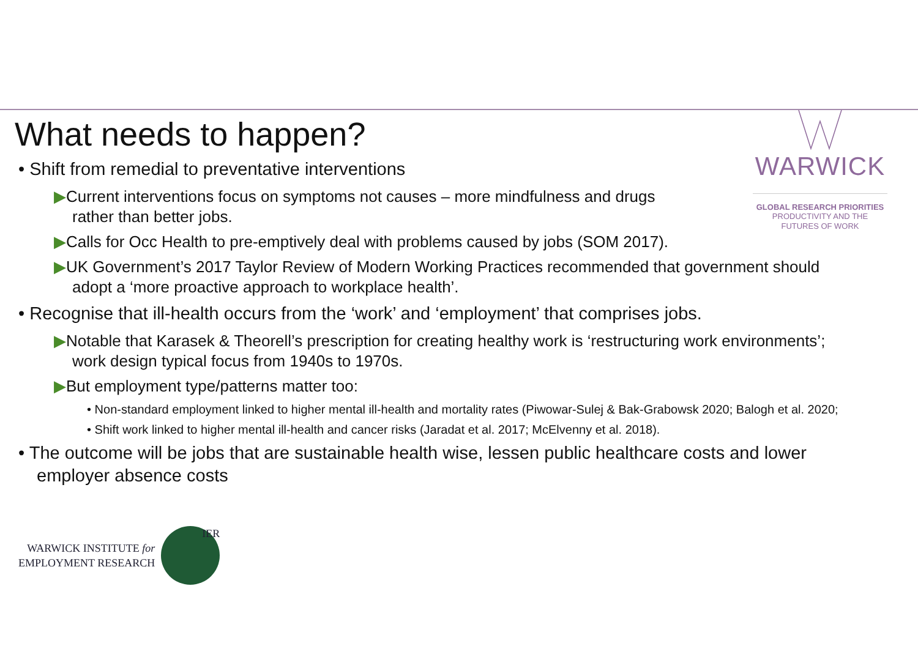WARWICK
GLOBAL RESEARCH PRIORITIES
PRODUCTIVITY AND THE
FUTURES OF WORK
What needs to happen?
• Shift from remedial to preventative interventions
▶Current interventions focus on symptoms not causes – more mindfulness and drugs
rather than better jobs.
▶Calls for Occ Health to pre-emptively deal with problems caused by jobs (SOM 2017).
▶UK Government’s 2017 Taylor Review of Modern Working Practices recommended that government should adopt a ‘more proactive approach to workplace health’.
• Recognise that ill-health occurs from the ‘work’ and ‘employment’ that comprises jobs.
▶Notable that Karasek & Theorell’s prescription for creating healthy work is ‘restructuring work environments’; work design typical focus from 1940s to 1970s.
▶But employment type/patterns matter too:
• Non-standard employment linked to higher mental ill-health and mortality rates (Piwowar-Sulej & Bak-Grabowsk 2020; Balogh et al. 2020;
• Shift work linked to higher mental ill-health and cancer risks (Jaradat et al. 2017; McElvenny et al. 2018).
• The outcome will be jobs that are sustainable health wise, lessen public healthcare costs and lower employer absence costs
WARWICK INSTITUTE for
EMPLOYMENT RESEARCH
IER